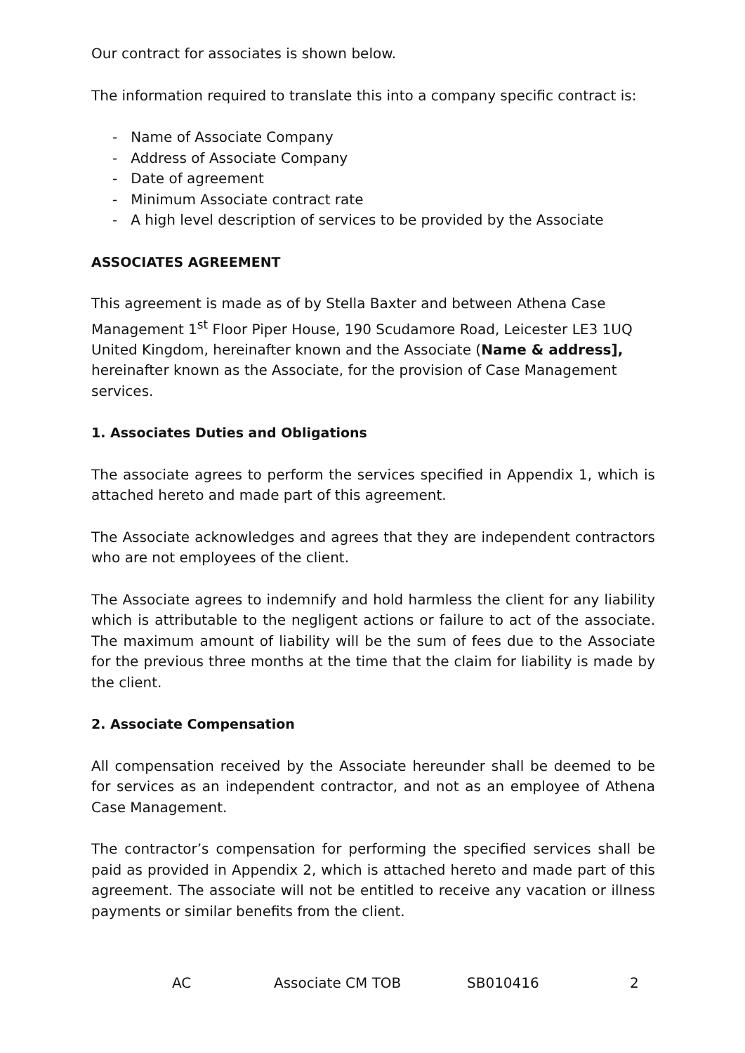Our contract for associates is shown below.
The information required to translate this into a company specific contract is:
- Name of Associate Company
- Address of Associate Company
- Date of agreement
- Minimum Associate contract rate
- A high level description of services to be provided by the Associate
ASSOCIATES AGREEMENT
This agreement is made as of by Stella Baxter and between Athena Case Management 1<sup>st</sup> Floor Piper House, 190 Scudamore Road, Leicester LE3 1UQ United Kingdom, hereinafter known and the Associate (Name & address], hereinafter known as the Associate, for the provision of Case Management services.
1. Associates Duties and Obligations
The associate agrees to perform the services specified in Appendix 1, which is attached hereto and made part of this agreement.
The Associate acknowledges and agrees that they are independent contractors who are not employees of the client.
The Associate agrees to indemnify and hold harmless the client for any liability which is attributable to the negligent actions or failure to act of the associate. The maximum amount of liability will be the sum of fees due to the Associate for the previous three months at the time that the claim for liability is made by the client.
2. Associate Compensation
All compensation received by the Associate hereunder shall be deemed to be for services as an independent contractor, and not as an employee of Athena Case Management.
The contractor’s compensation for performing the specified services shall be paid as provided in Appendix 2, which is attached hereto and made part of this agreement. The associate will not be entitled to receive any vacation or illness payments or similar benefits from the client.
AC Associate CM TOB SB010416 2